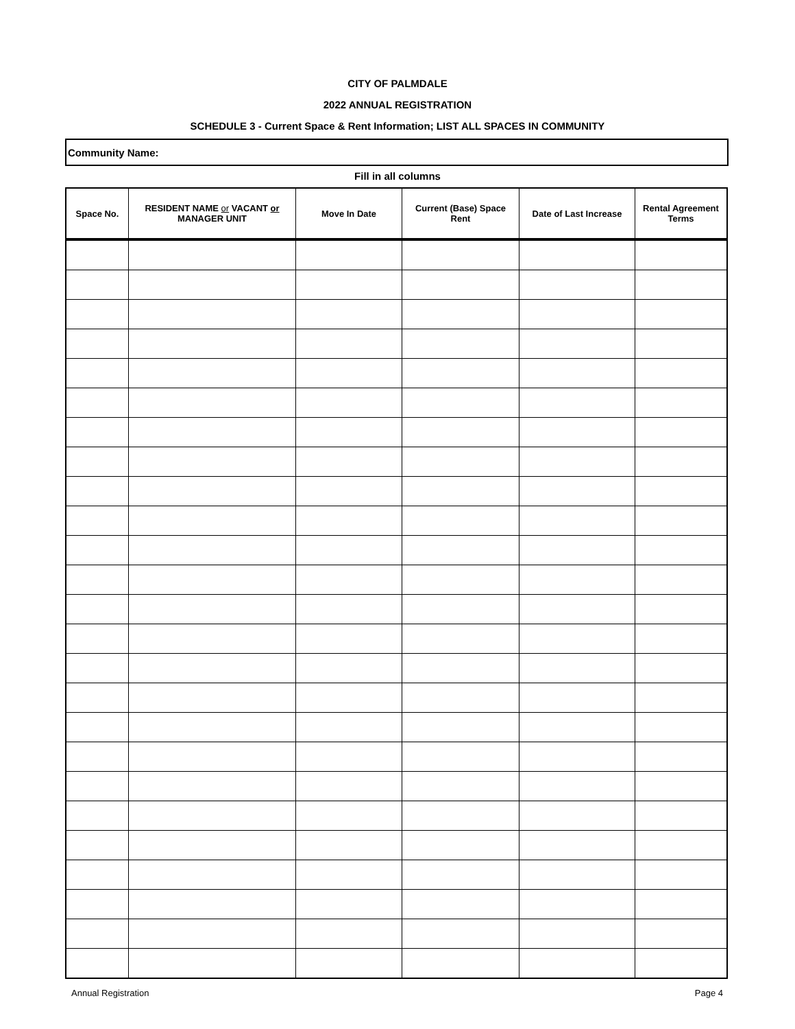CITY OF PALMDALE
2022 ANNUAL REGISTRATION
SCHEDULE 3 - Current Space & Rent Information; LIST ALL SPACES IN COMMUNITY
Community Name:
Fill in all columns
| Space No. | RESIDENT NAME or VACANT or MANAGER UNIT | Move In Date | Current (Base) Space Rent | Date of Last Increase | Rental Agreement Terms |
| --- | --- | --- | --- | --- | --- |
Annual Registration Page 4